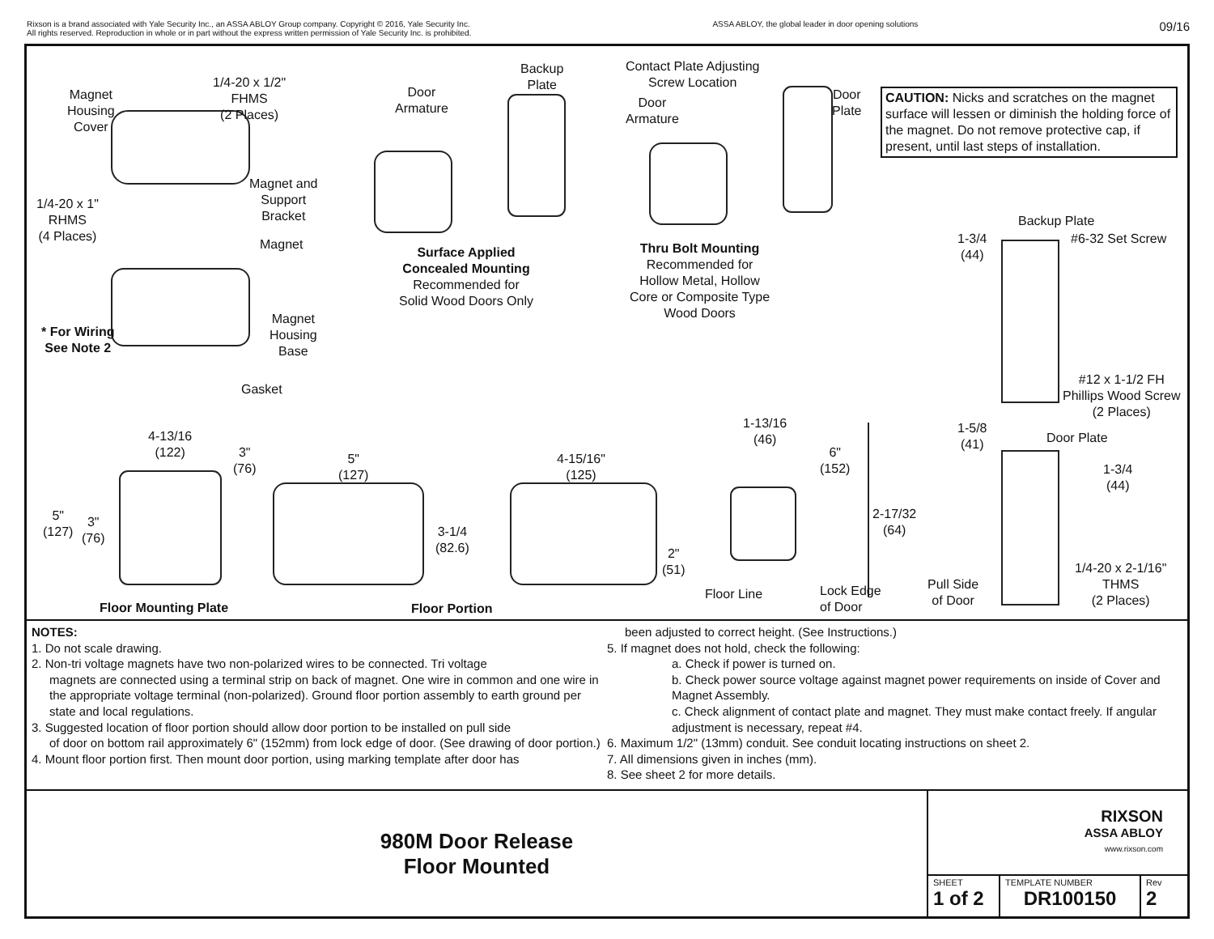Rixson is a brand associated with Yale Security Inc., an ASSA ABLOY Group company. Copyright © 2016, Yale Security Inc.
All rights reserved. Reproduction in whole or in part without the express written permission of Yale Security Inc. is prohibited.
ASSA ABLOY, the global leader in door opening solutions
09/16
Magnet
Housing
Cover
1/4-20 x 1/2"
FHMS
(2 Places)
Door
Armature
Backup
Plate
Contact Plate Adjusting
Screw Location
Door
Armature
Door
Plate
CAUTION: Nicks and scratches on the magnet surface will lessen or diminish the holding force of the magnet. Do not remove protective cap, if present, until last steps of installation.
Magnet and
Support
Bracket
1/4-20 x 1"
RHMS
(4 Places)
Magnet
Surface Applied
Concealed Mounting
Recommended for
Solid Wood Doors Only
Thru Bolt Mounting
Recommended for
Hollow Metal, Hollow
Core or Composite Type
Wood Doors
Backup Plate
1-3/4
(44)
#6-32 Set Screw
Magnet
Housing
Base
* For Wiring
See Note 2
Gasket
#12 x 1-1/2 FH
Phillips Wood Screw
(2 Places)
4-13/16
(122)
3"
(76)
5"
(127)
4-15/16"
(125)
1-13/16
(46)
6"
(152)
1-5/8
(41)
Door Plate
1-3/4
(44)
5"
(127)
3"
(76)
2-17/32
(64)
3-1/4
(82.6)
2"
(51)
1/4-20 x 2-1/16"
THMS
(2 Places)
Floor Line
Lock Edge
of Door
Pull Side
of Door
Floor Mounting Plate Floor Portion
NOTES:
1. Do not scale drawing.
2. Non-tri voltage magnets have two non-polarized wires to be connected. Tri voltage
magnets are connected using a terminal strip on back of magnet. One wire in common and one wire in the appropriate voltage terminal (non-polarized). Ground floor portion assembly to earth ground per state and local regulations.
3. Suggested location of floor portion should allow door portion to be installed on pull side
of door on bottom rail approximately 6" (152mm) from lock edge of door. (See drawing of door portion.)
4. Mount floor portion first. Then mount door portion, using marking template after door has
been adjusted to correct height. (See Instructions.)
5. If magnet does not hold, check the following:
a. Check if power is turned on.
b. Check power source voltage against magnet power requirements on inside of Cover and Magnet Assembly.
c. Check alignment of contact plate and magnet. They must make contact freely. If angular adjustment is necessary, repeat #4.
6. Maximum 1/2" (13mm) conduit. See conduit locating instructions on sheet 2.
7. All dimensions given in inches (mm).
8. See sheet 2 for more details.
980M Door Release
Floor Mounted
RIXSON
ASSA ABLOY
www.rixson.com
SHEET
1 of 2
TEMPLATE NUMBER
DR100150
Rev
2